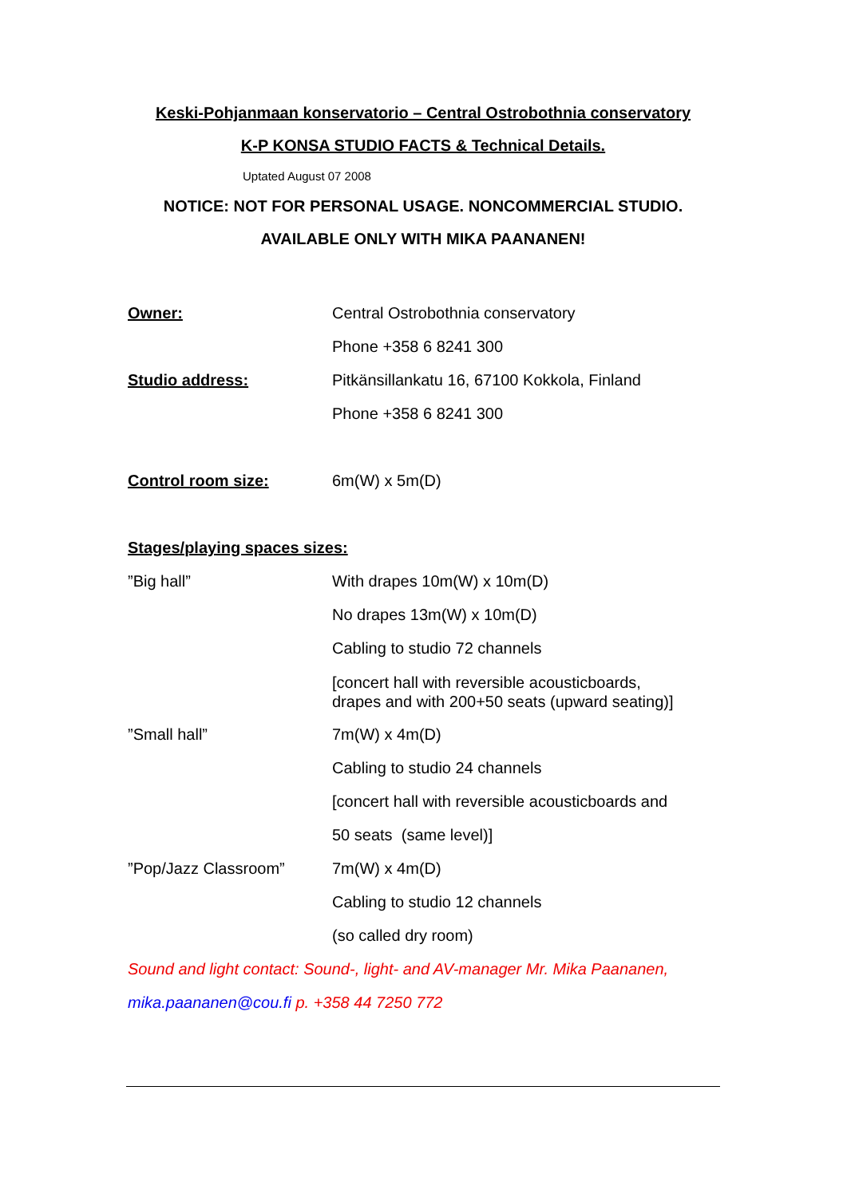Keski-Pohjanmaan konservatorio – Central Ostrobothnia conservatory
K-P KONSA STUDIO FACTS & Technical Details.
Uptated August 07 2008
NOTICE: NOT FOR PERSONAL USAGE. NONCOMMERCIAL STUDIO.
AVAILABLE ONLY WITH MIKA PAANANEN!
Owner: Central Ostrobothnia conservatory
Phone +358 6 8241 300
Studio address: Pitkänsillankatu 16, 67100 Kokkola, Finland
Phone +358 6 8241 300
Control room size: 6m(W) x 5m(D)
Stages/playing spaces sizes:
”Big hall” With drapes 10m(W) x 10m(D)
No drapes 13m(W) x 10m(D)
Cabling to studio 72 channels
[concert hall with reversible acousticboards,
drapes and with 200+50 seats (upward seating)]
”Small hall” 7m(W) x 4m(D)
Cabling to studio 24 channels
[concert hall with reversible acousticboards and
50 seats (same level)]
”Pop/Jazz Classroom” 7m(W) x 4m(D)
Cabling to studio 12 channels
(so called dry room)
Sound and light contact: Sound-, light- and AV-manager Mr. Mika Paananen,
mika.paananen@cou.fi p. +358 44 7250 772